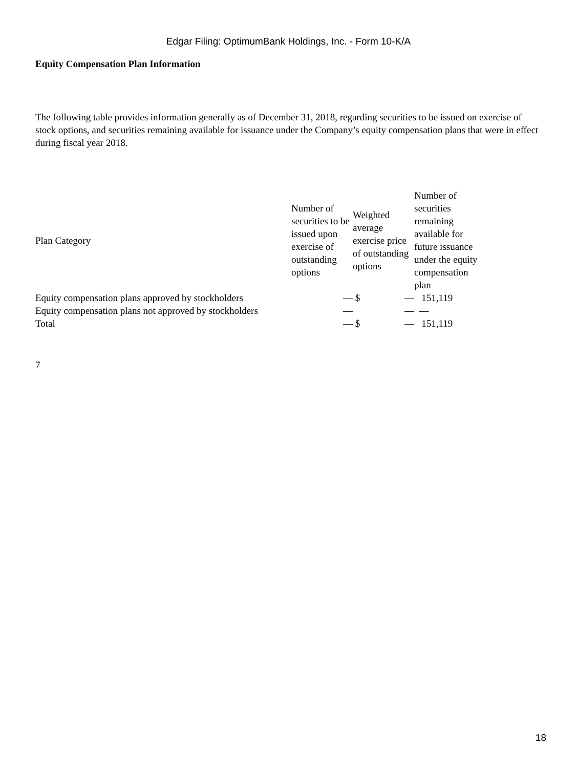Edgar Filing: OptimumBank Holdings, Inc. - Form 10-K/A
Equity Compensation Plan Information
The following table provides information generally as of December 31, 2018, regarding securities to be issued on exercise of stock options, and securities remaining available for issuance under the Company’s equity compensation plans that were in effect during fiscal year 2018.
| Plan Category | Number of securities to be issued upon exercise of outstanding options | Weighted average exercise price of outstanding options | | Number of securities remaining available for future issuance under the equity compensation plan |
| --- | --- | --- | --- | --- |
| Equity compensation plans approved by stockholders | — | $ | — | 151,119 |
| Equity compensation plans not approved by stockholders | — | | — | — |
| Total | — | $ | — | 151,119 |
7
18